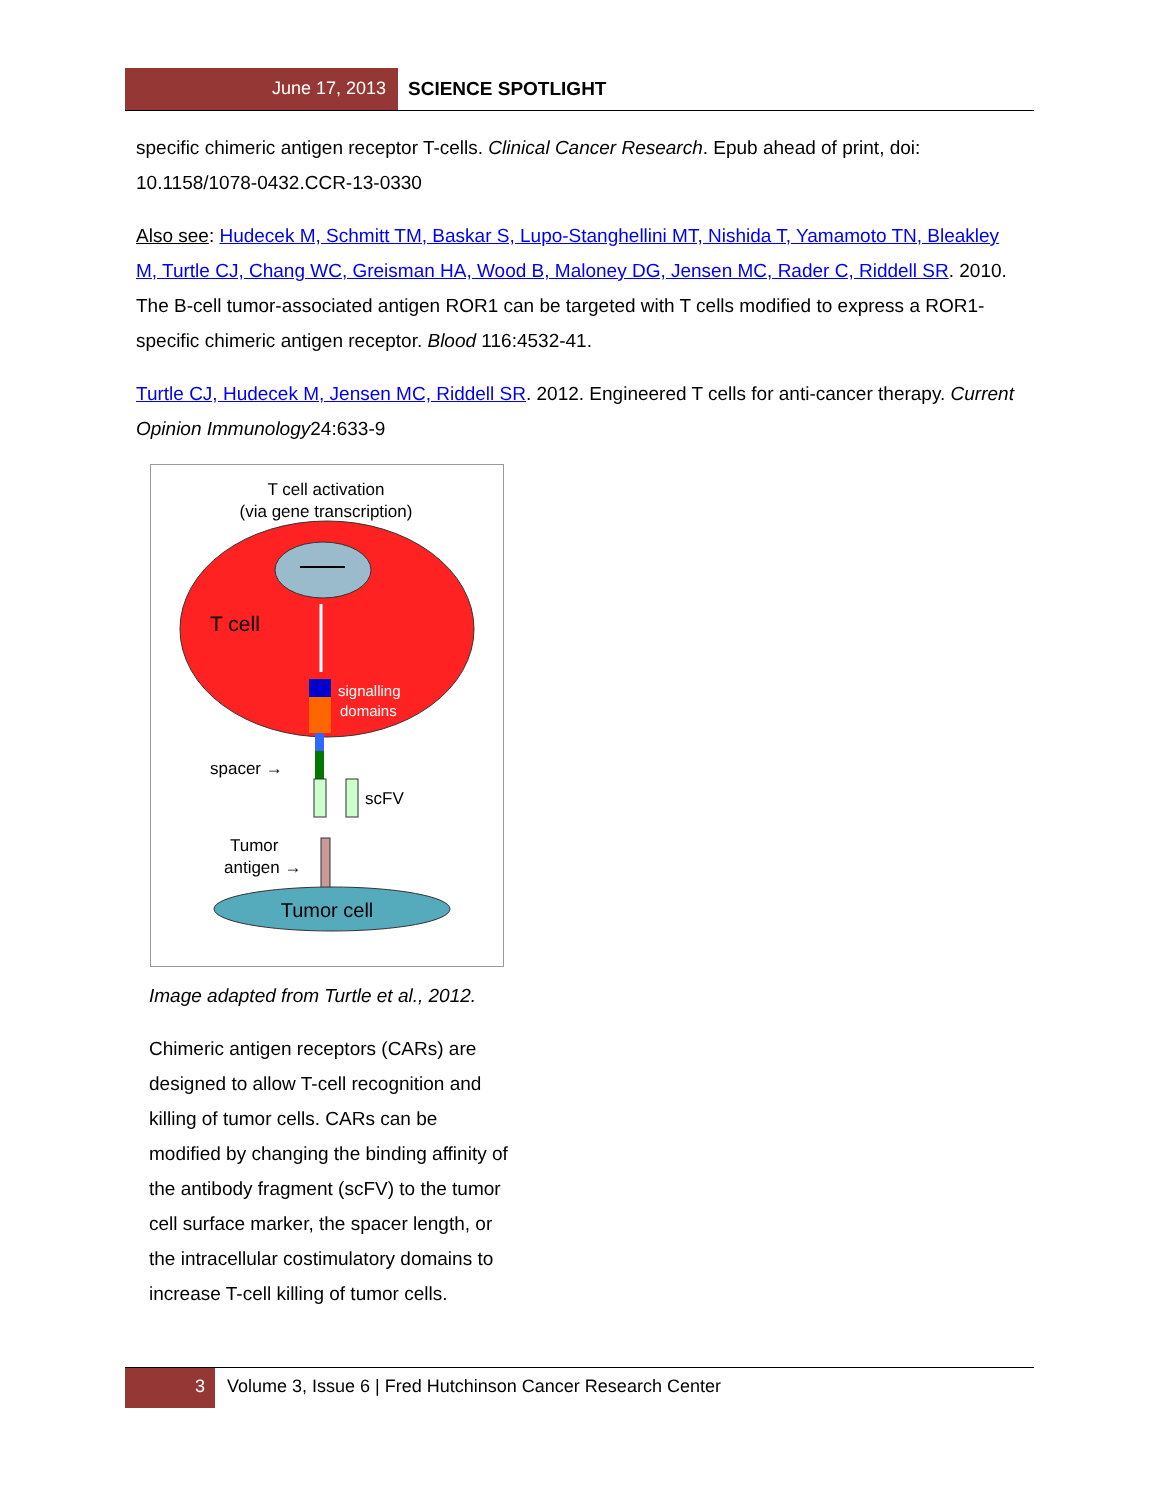June 17, 2013 SCIENCE SPOTLIGHT
specific chimeric antigen receptor T-cells. Clinical Cancer Research. Epub ahead of print, doi: 10.1158/1078-0432.CCR-13-0330
Also see: Hudecek M, Schmitt TM, Baskar S, Lupo-Stanghellini MT, Nishida T, Yamamoto TN, Bleakley M, Turtle CJ, Chang WC, Greisman HA, Wood B, Maloney DG, Jensen MC, Rader C, Riddell SR. 2010. The B-cell tumor-associated antigen ROR1 can be targeted with T cells modified to express a ROR1-specific chimeric antigen receptor. Blood 116:4532-41.
Turtle CJ, Hudecek M, Jensen MC, Riddell SR. 2012. Engineered T cells for anti-cancer therapy. Current Opinion Immunology24:633-9
T cell activation
(via gene transcription)
T cell
signalling
domains
spacer →
scFV
Tumor
antigen →
Tumor cell
Image adapted from Turtle et al., 2012.
Chimeric antigen receptors (CARs) are designed to allow T-cell recognition and killing of tumor cells. CARs can be modified by changing the binding affinity of the antibody fragment (scFV) to the tumor cell surface marker, the spacer length, or the intracellular costimulatory domains to increase T-cell killing of tumor cells.
3 Volume 3, Issue 6 | Fred Hutchinson Cancer Research Center